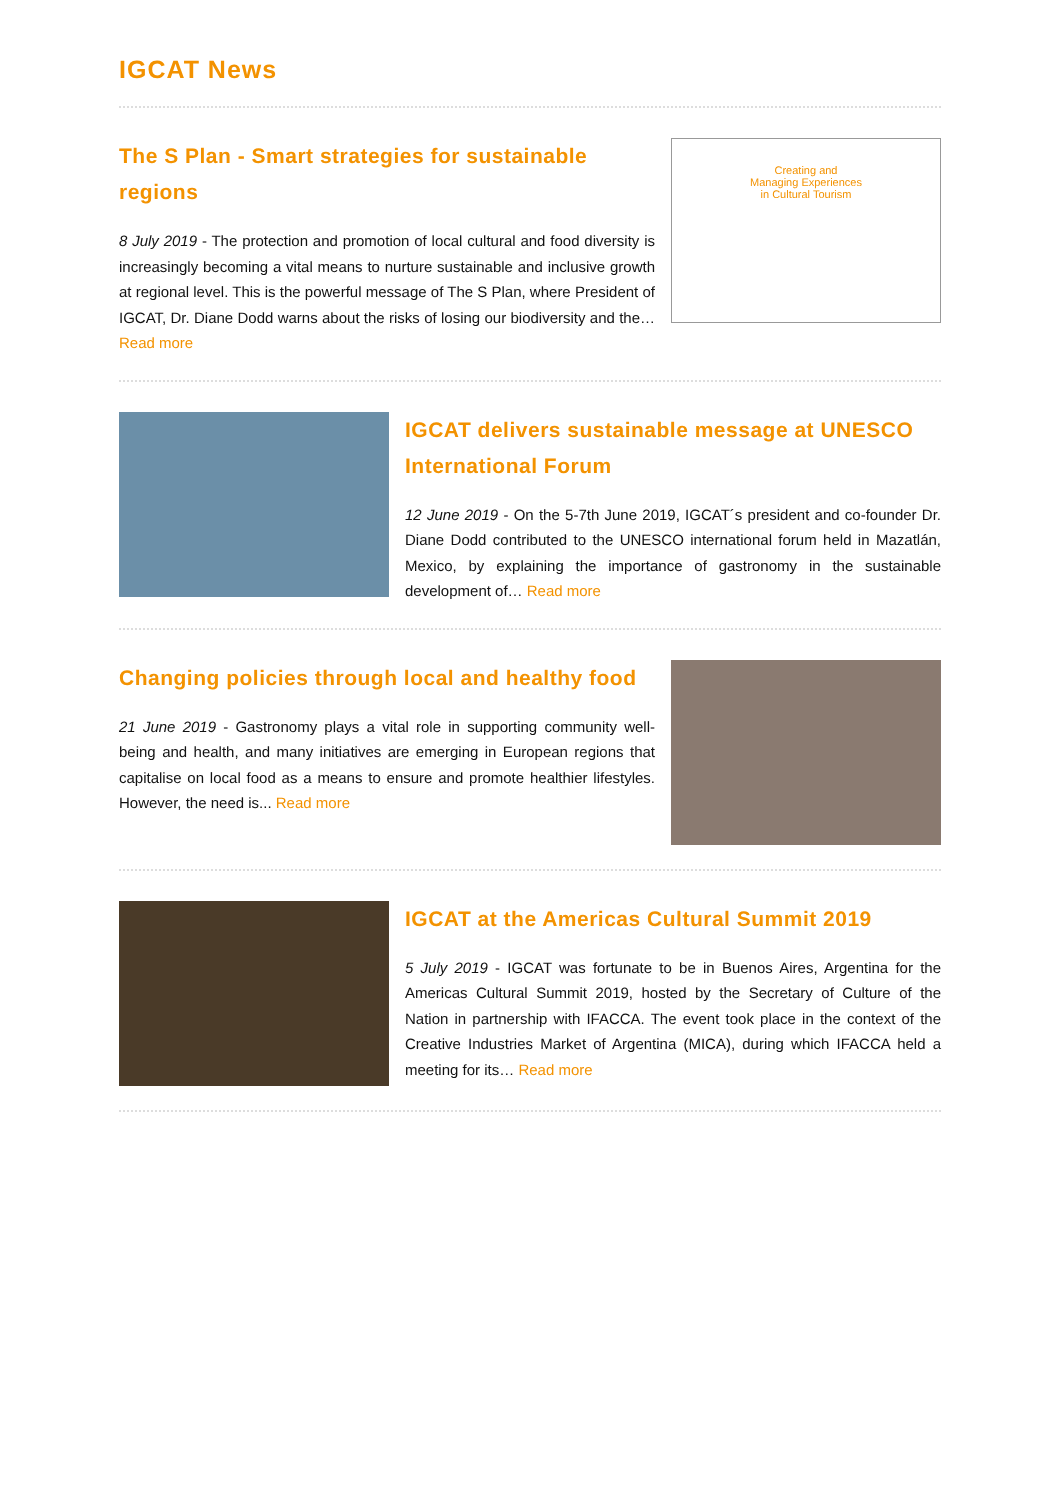IGCAT News
The S Plan - Smart strategies for sustainable regions
8 July 2019 - The protection and promotion of local cultural and food diversity is increasingly becoming a vital means to nurture sustainable and inclusive growth at regional level. This is the powerful message of The S Plan, where President of IGCAT, Dr. Diane Dodd warns about the risks of losing our biodiversity and the… Read more
Creating and
Managing Experiences
in Cultural Tourism
IGCAT delivers sustainable message at UNESCO International Forum
12 June 2019 - On the 5-7th June 2019, IGCAT´s president and co-founder Dr. Diane Dodd contributed to the UNESCO international forum held in Mazatlán, Mexico, by explaining the importance of gastronomy in the sustainable development of… Read more
Changing policies through local and healthy food
21 June 2019 - Gastronomy plays a vital role in supporting community well-being and health, and many initiatives are emerging in European regions that capitalise on local food as a means to ensure and promote healthier lifestyles. However, the need is... Read more
IGCAT at the Americas Cultural Summit 2019
5 July 2019 - IGCAT was fortunate to be in Buenos Aires, Argentina for the Americas Cultural Summit 2019, hosted by the Secretary of Culture of the Nation in partnership with IFACCA. The event took place in the context of the Creative Industries Market of Argentina (MICA), during which IFACCA held a meeting for its… Read more